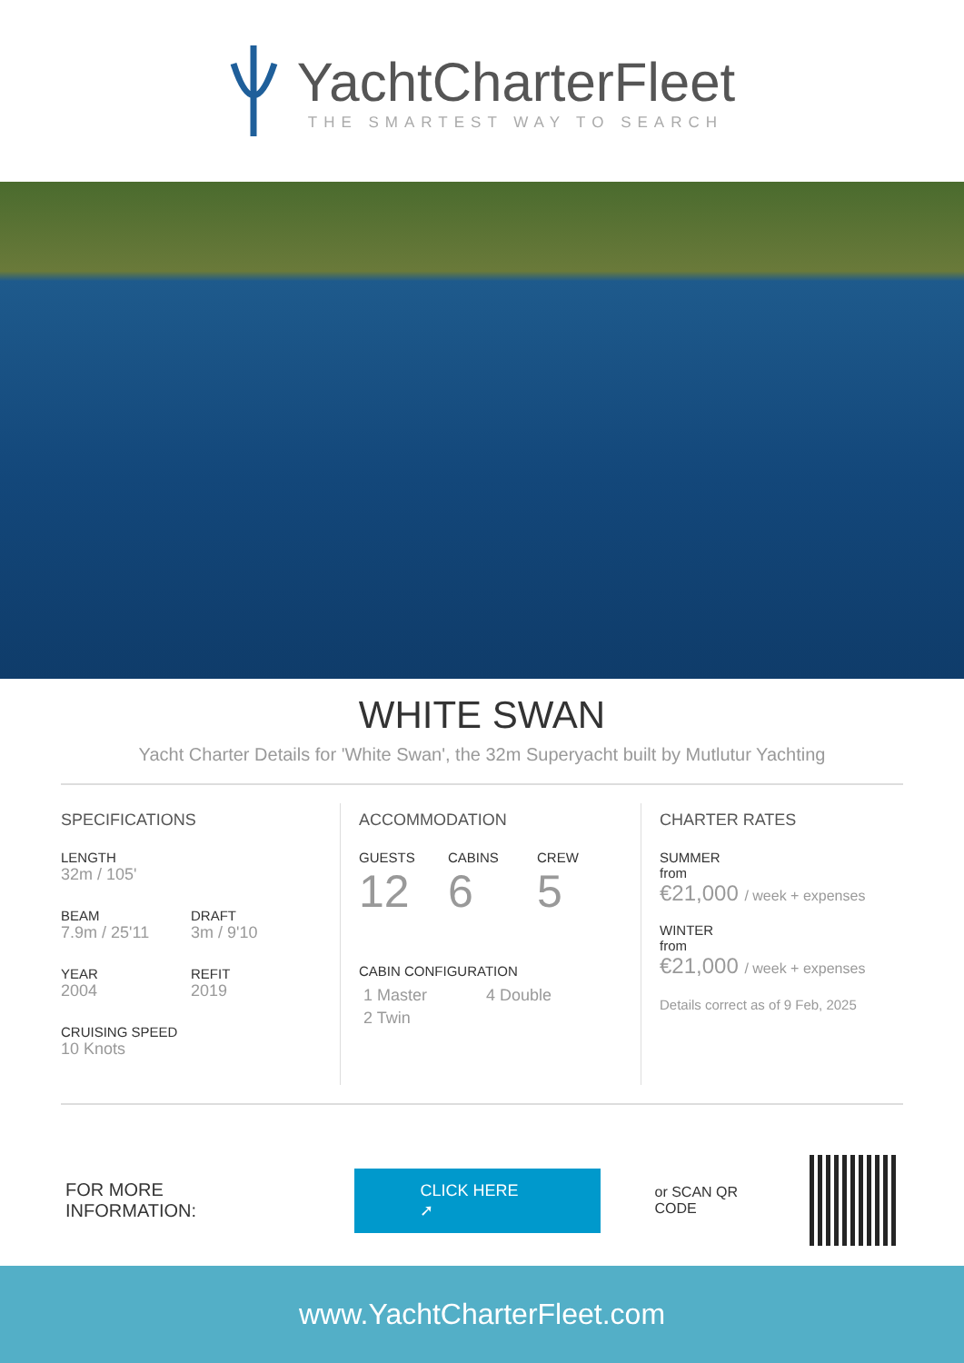YachtCharterFleet
THE SMARTEST WAY TO SEARCH
WHITE SWAN
Yacht Charter Details for 'White Swan', the 32m Superyacht built by Mutlutur Yachting
SPECIFICATIONS
LENGTH
32m / 105'
BEAM
7.9m / 25'11
DRAFT
3m / 9'10
YEAR
2004
REFIT
2019
CRUISING SPEED
10 Knots
ACCOMMODATION
GUESTS
12
CABINS
6
CREW
5
CABIN CONFIGURATION
1 Master 4 Double
2 Twin
CHARTER RATES
SUMMER
from
€21,000 / week + expenses
WINTER
from
€21,000 / week + expenses
Details correct as of 9 Feb, 2025
FOR MORE INFORMATION:
CLICK HERE ➚
or SCAN QR CODE
www.YachtCharterFleet.com